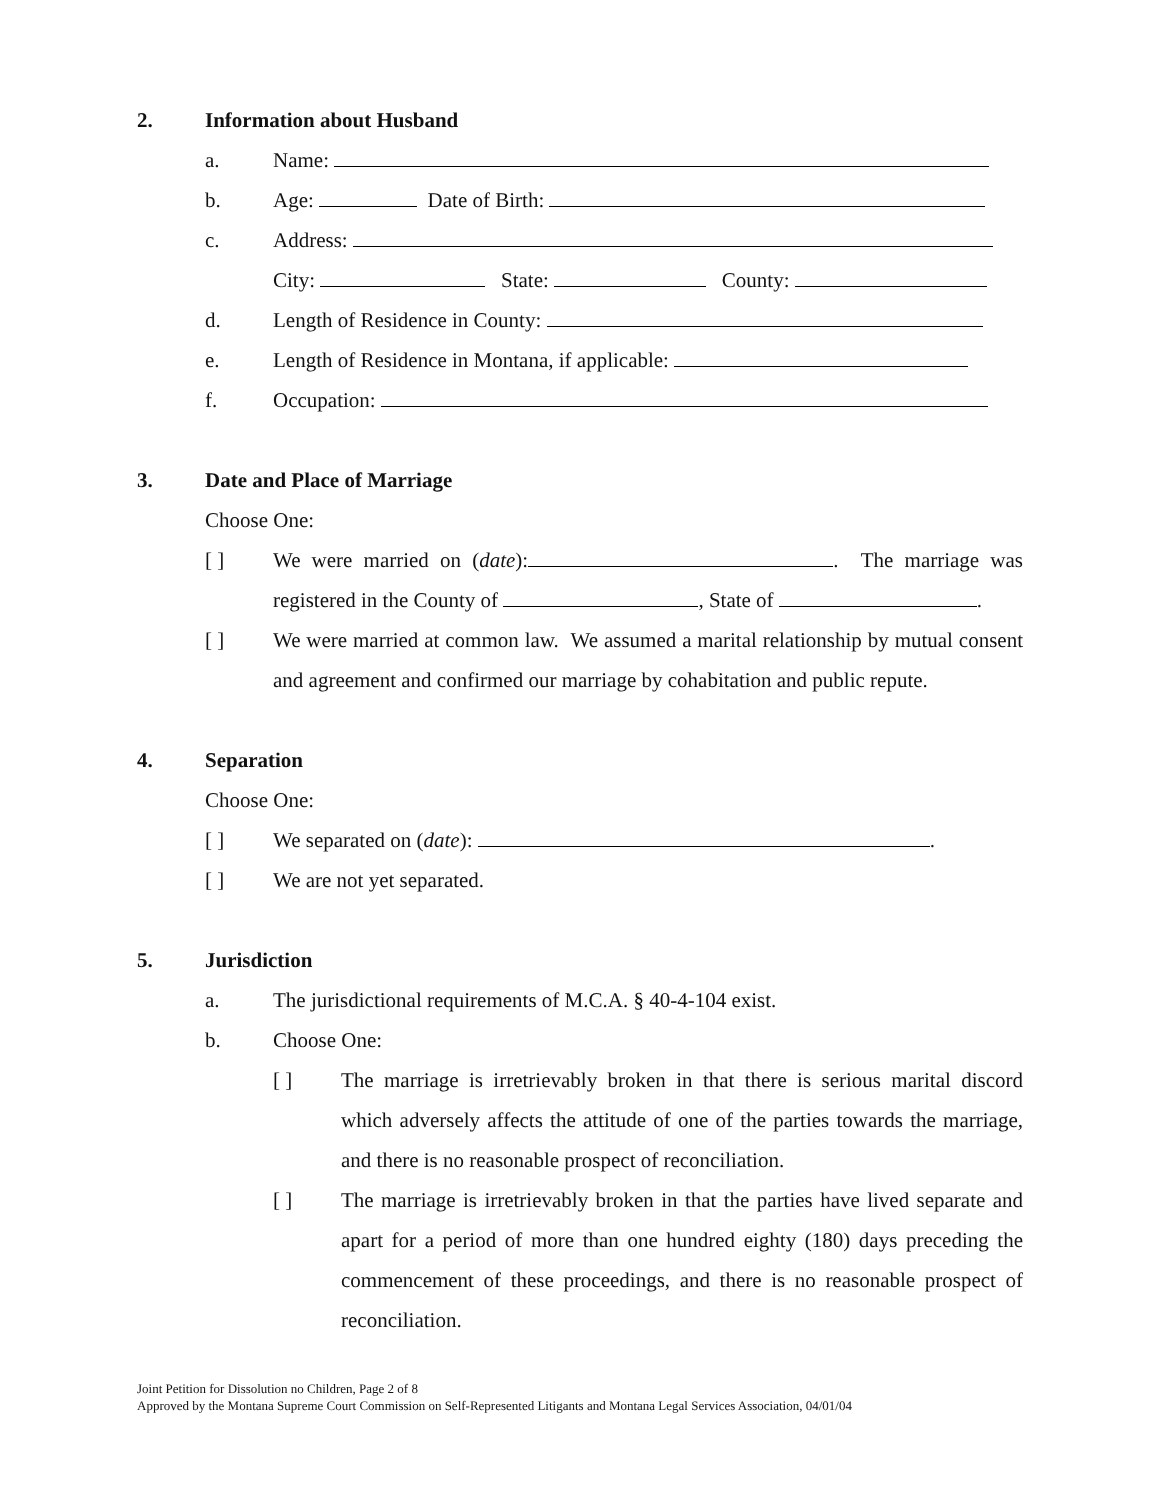2. Information about Husband
a. Name:
b. Age: Date of Birth:
c. Address:
City: State: County:
d. Length of Residence in County:
e. Length of Residence in Montana, if applicable:
f. Occupation:
3. Date and Place of Marriage
Choose One:
[ ] We were married on (date): . The marriage was registered in the County of , State of .
[ ] We were married at common law. We assumed a marital relationship by mutual consent and agreement and confirmed our marriage by cohabitation and public repute.
4. Separation
Choose One:
[ ] We separated on (date): .
[ ] We are not yet separated.
5. Jurisdiction
a. The jurisdictional requirements of M.C.A. § 40-4-104 exist.
b. Choose One:
[ ] The marriage is irretrievably broken in that there is serious marital discord which adversely affects the attitude of one of the parties towards the marriage, and there is no reasonable prospect of reconciliation.
[ ] The marriage is irretrievably broken in that the parties have lived separate and apart for a period of more than one hundred eighty (180) days preceding the commencement of these proceedings, and there is no reasonable prospect of reconciliation.
Joint Petition for Dissolution no Children, Page 2 of 8
Approved by the Montana Supreme Court Commission on Self-Represented Litigants and Montana Legal Services Association, 04/01/04